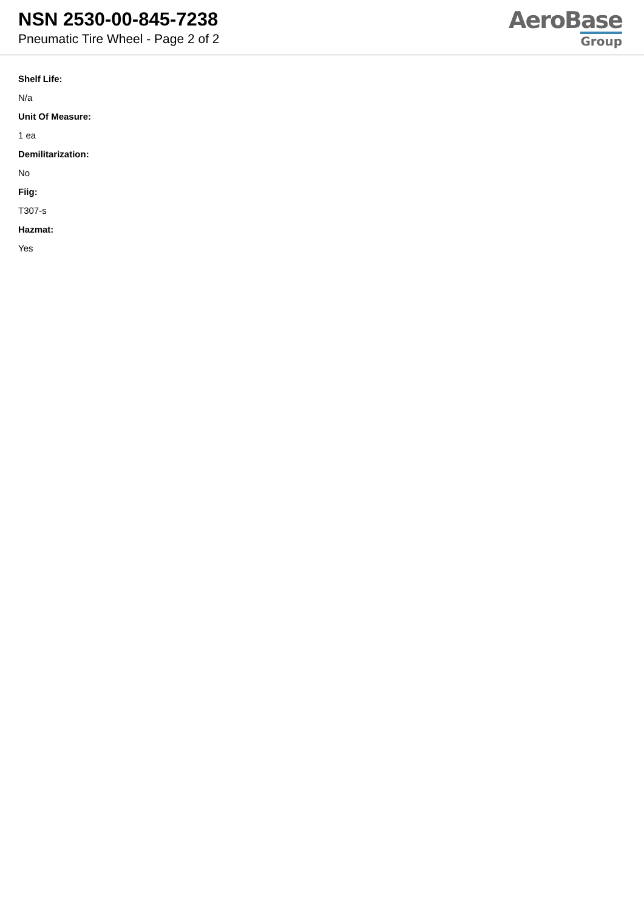NSN 2530-00-845-7238
Pneumatic Tire Wheel - Page 2 of 2
AeroBase
Group
Shelf Life:
N/a
Unit Of Measure:
1 ea
Demilitarization:
No
Fiig:
T307-s
Hazmat:
Yes